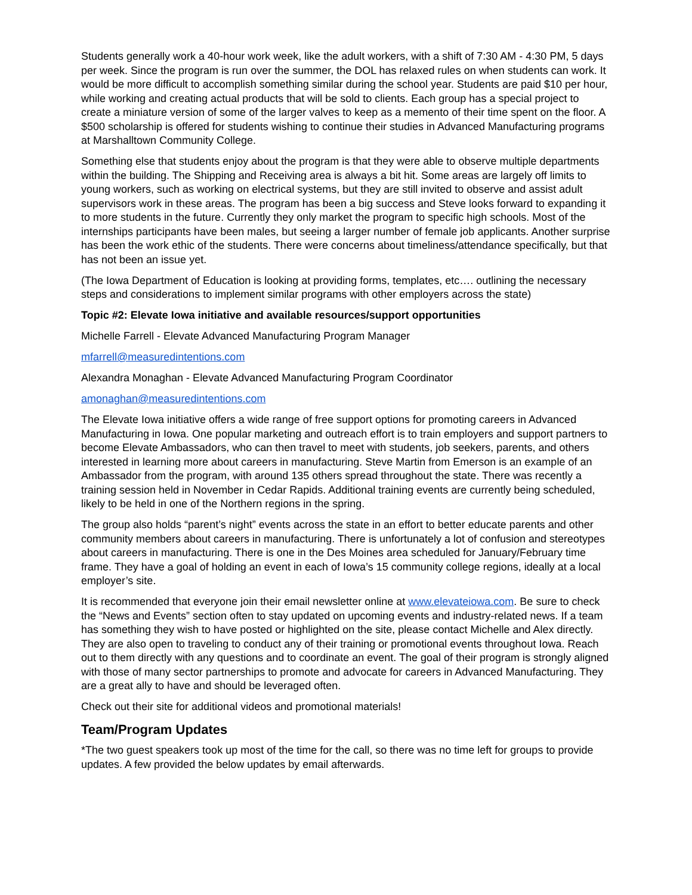Students generally work a 40-hour work week, like the adult workers, with a shift of 7:30 AM - 4:30 PM, 5 days per week. Since the program is run over the summer, the DOL has relaxed rules on when students can work. It would be more difficult to accomplish something similar during the school year. Students are paid $10 per hour, while working and creating actual products that will be sold to clients. Each group has a special project to create a miniature version of some of the larger valves to keep as a memento of their time spent on the floor. A $500 scholarship is offered for students wishing to continue their studies in Advanced Manufacturing programs at Marshalltown Community College.
Something else that students enjoy about the program is that they were able to observe multiple departments within the building. The Shipping and Receiving area is always a bit hit. Some areas are largely off limits to young workers, such as working on electrical systems, but they are still invited to observe and assist adult supervisors work in these areas. The program has been a big success and Steve looks forward to expanding it to more students in the future. Currently they only market the program to specific high schools. Most of the internships participants have been males, but seeing a larger number of female job applicants. Another surprise has been the work ethic of the students. There were concerns about timeliness/attendance specifically, but that has not been an issue yet.
(The Iowa Department of Education is looking at providing forms, templates, etc…. outlining the necessary steps and considerations to implement similar programs with other employers across the state)
Topic #2: Elevate Iowa initiative and available resources/support opportunities
Michelle Farrell - Elevate Advanced Manufacturing Program Manager
mfarrell@measuredintentions.com
Alexandra Monaghan - Elevate Advanced Manufacturing Program Coordinator
amonaghan@measuredintentions.com
The Elevate Iowa initiative offers a wide range of free support options for promoting careers in Advanced Manufacturing in Iowa. One popular marketing and outreach effort is to train employers and support partners to become Elevate Ambassadors, who can then travel to meet with students, job seekers, parents, and others interested in learning more about careers in manufacturing. Steve Martin from Emerson is an example of an Ambassador from the program, with around 135 others spread throughout the state. There was recently a training session held in November in Cedar Rapids. Additional training events are currently being scheduled, likely to be held in one of the Northern regions in the spring.
The group also holds “parent’s night” events across the state in an effort to better educate parents and other community members about careers in manufacturing. There is unfortunately a lot of confusion and stereotypes about careers in manufacturing. There is one in the Des Moines area scheduled for January/February time frame. They have a goal of holding an event in each of Iowa’s 15 community college regions, ideally at a local employer’s site.
It is recommended that everyone join their email newsletter online at www.elevateiowa.com. Be sure to check the “News and Events” section often to stay updated on upcoming events and industry-related news. If a team has something they wish to have posted or highlighted on the site, please contact Michelle and Alex directly. They are also open to traveling to conduct any of their training or promotional events throughout Iowa. Reach out to them directly with any questions and to coordinate an event. The goal of their program is strongly aligned with those of many sector partnerships to promote and advocate for careers in Advanced Manufacturing. They are a great ally to have and should be leveraged often.
Check out their site for additional videos and promotional materials!
Team/Program Updates
*The two guest speakers took up most of the time for the call, so there was no time left for groups to provide updates. A few provided the below updates by email afterwards.